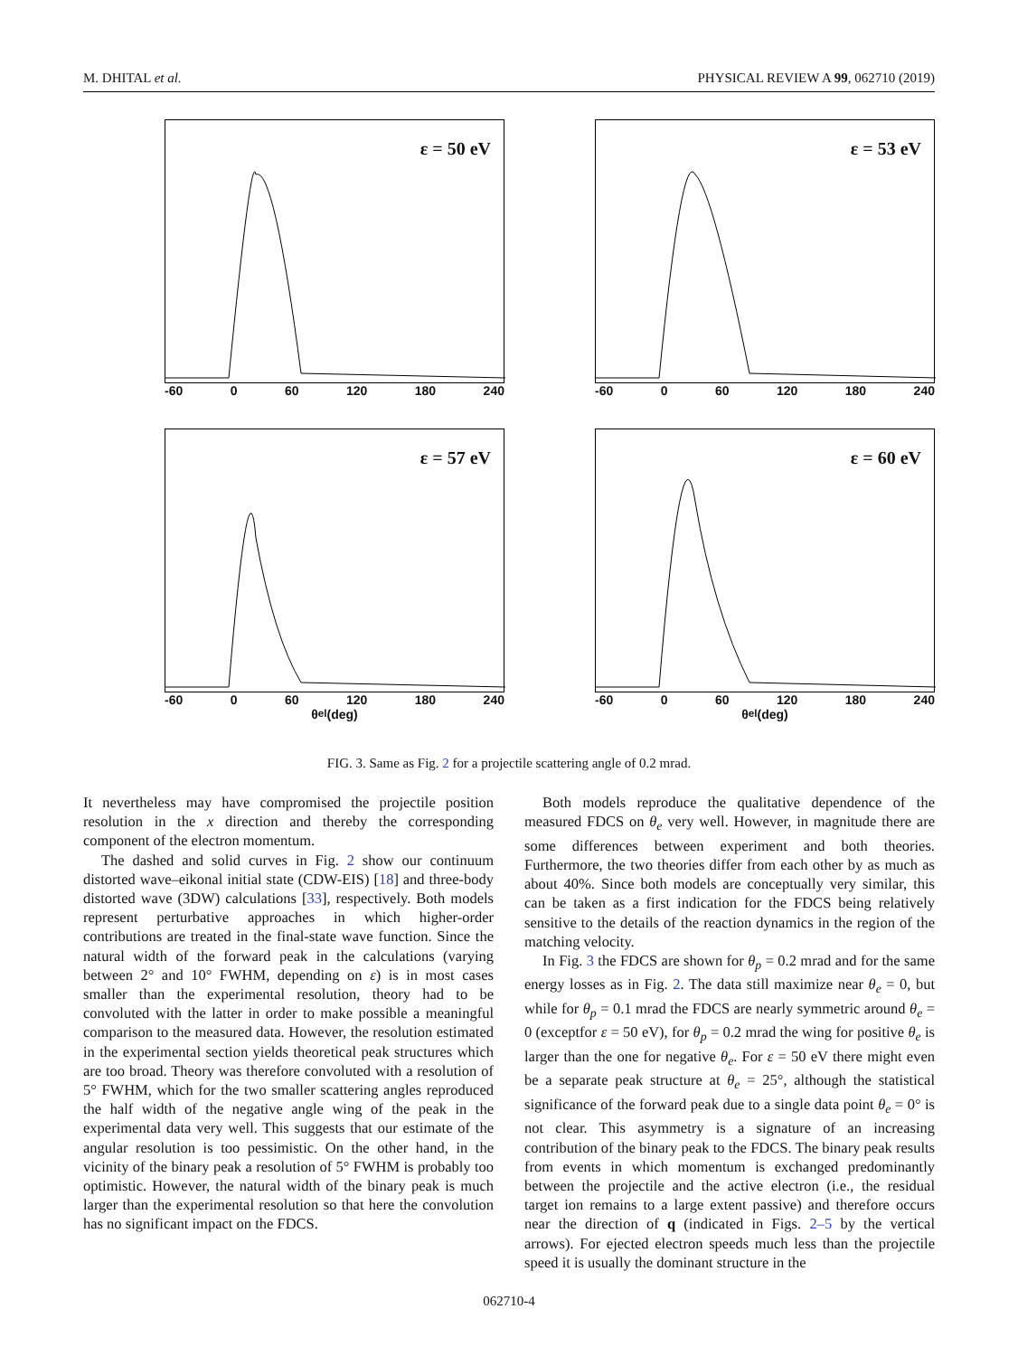M. DHITAL et al. PHYSICAL REVIEW A 99, 062710 (2019)
ε = 50 eV
-60 0 60 120 180 240
ε = 53 eV
-60 0 60 120 180 240
ε = 57 eV
-60 0 60 120 180 240
θ<sub>el</sub> (deg)
ε = 60 eV
-60 0 60 120 180 240
θ<sub>el</sub> (deg)
FIG. 3. Same as Fig. 2 for a projectile scattering angle of 0.2 mrad.
It nevertheless may have compromised the projectile position resolution in the x direction and thereby the corresponding component of the electron momentum.
The dashed and solid curves in Fig. 2 show our continuum distorted wave–eikonal initial state (CDW-EIS) [18] and three-body distorted wave (3DW) calculations [33], respectively. Both models represent perturbative approaches in which higher-order contributions are treated in the final-state wave function. Since the natural width of the forward peak in the calculations (varying between 2° and 10° FWHM, depending on ε) is in most cases smaller than the experimental resolution, theory had to be convoluted with the latter in order to make possible a meaningful comparison to the measured data. However, the resolution estimated in the experimental section yields theoretical peak structures which are too broad. Theory was therefore convoluted with a resolution of 5° FWHM, which for the two smaller scattering angles reproduced the half width of the negative angle wing of the peak in the experimental data very well. This suggests that our estimate of the angular resolution is too pessimistic. On the other hand, in the vicinity of the binary peak a resolution of 5° FWHM is probably too optimistic. However, the natural width of the binary peak is much larger than the experimental resolution so that here the convolution has no significant impact on the FDCS.
Both models reproduce the qualitative dependence of the measured FDCS on θ<sub>e</sub> very well. However, in magnitude there are some differences between experiment and both theories. Furthermore, the two theories differ from each other by as much as about 40%. Since both models are conceptually very similar, this can be taken as a first indication for the FDCS being relatively sensitive to the details of the reaction dynamics in the region of the matching velocity.
In Fig. 3 the FDCS are shown for θ<sub>p</sub> = 0.2 mrad and for the same energy losses as in Fig. 2. The data still maximize near θ<sub>e</sub> = 0, but while for θ<sub>p</sub> = 0.1 mrad the FDCS are nearly symmetric around θ<sub>e</sub> = 0 (exceptfor ε = 50 eV), for θ<sub>p</sub> = 0.2 mrad the wing for positive θ<sub>e</sub> is larger than the one for negative θ<sub>e</sub>. For ε = 50 eV there might even be a separate peak structure at θ<sub>e</sub> = 25°, although the statistical significance of the forward peak due to a single data point θ<sub>e</sub> = 0° is not clear. This asymmetry is a signature of an increasing contribution of the binary peak to the FDCS. The binary peak results from events in which momentum is exchanged predominantly between the projectile and the active electron (i.e., the residual target ion remains to a large extent passive) and therefore occurs near the direction of q (indicated in Figs. 2–5 by the vertical arrows). For ejected electron speeds much less than the projectile speed it is usually the dominant structure in the
062710-4